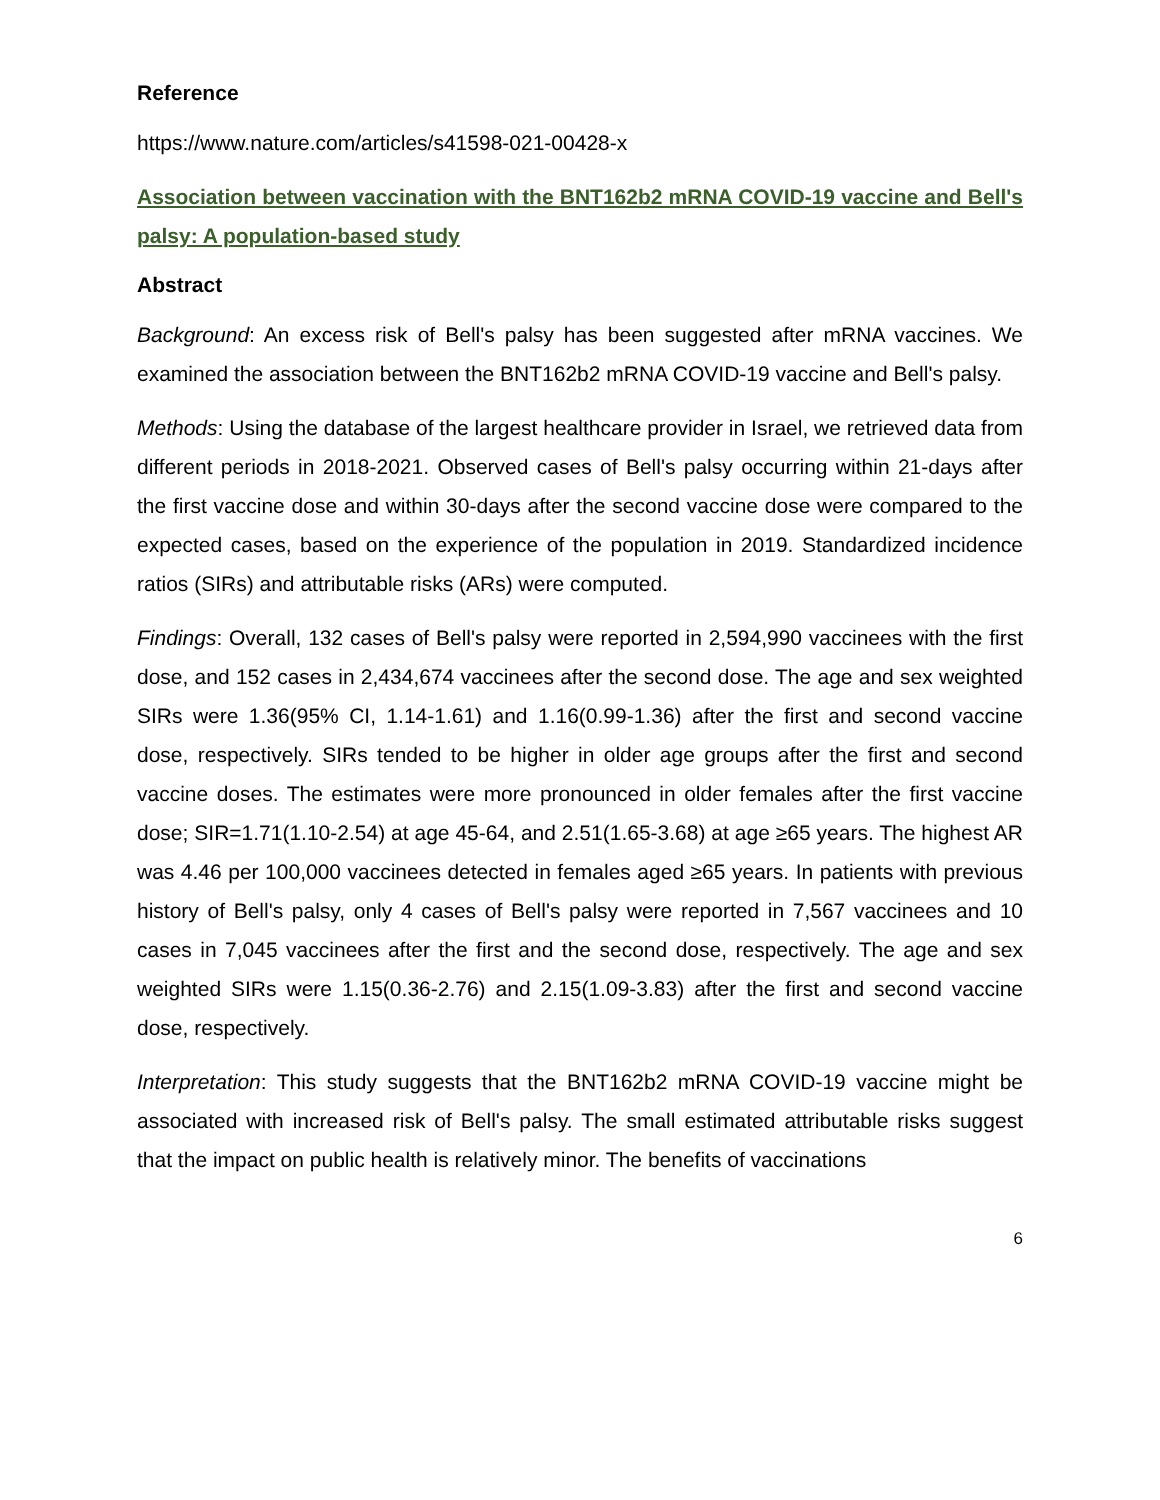Reference
https://www.nature.com/articles/s41598-021-00428-x
Association between vaccination with the BNT162b2 mRNA COVID-19 vaccine and Bell's palsy: A population-based study
Abstract
Background: An excess risk of Bell's palsy has been suggested after mRNA vaccines. We examined the association between the BNT162b2 mRNA COVID-19 vaccine and Bell's palsy.
Methods: Using the database of the largest healthcare provider in Israel, we retrieved data from different periods in 2018-2021. Observed cases of Bell's palsy occurring within 21-days after the first vaccine dose and within 30-days after the second vaccine dose were compared to the expected cases, based on the experience of the population in 2019. Standardized incidence ratios (SIRs) and attributable risks (ARs) were computed.
Findings: Overall, 132 cases of Bell's palsy were reported in 2,594,990 vaccinees with the first dose, and 152 cases in 2,434,674 vaccinees after the second dose. The age and sex weighted SIRs were 1.36(95% CI, 1.14-1.61) and 1.16(0.99-1.36) after the first and second vaccine dose, respectively. SIRs tended to be higher in older age groups after the first and second vaccine doses. The estimates were more pronounced in older females after the first vaccine dose; SIR=1.71(1.10-2.54) at age 45-64, and 2.51(1.65-3.68) at age ≥65 years. The highest AR was 4.46 per 100,000 vaccinees detected in females aged ≥65 years. In patients with previous history of Bell's palsy, only 4 cases of Bell's palsy were reported in 7,567 vaccinees and 10 cases in 7,045 vaccinees after the first and the second dose, respectively. The age and sex weighted SIRs were 1.15(0.36-2.76) and 2.15(1.09-3.83) after the first and second vaccine dose, respectively.
Interpretation: This study suggests that the BNT162b2 mRNA COVID-19 vaccine might be associated with increased risk of Bell's palsy. The small estimated attributable risks suggest that the impact on public health is relatively minor. The benefits of vaccinations
6